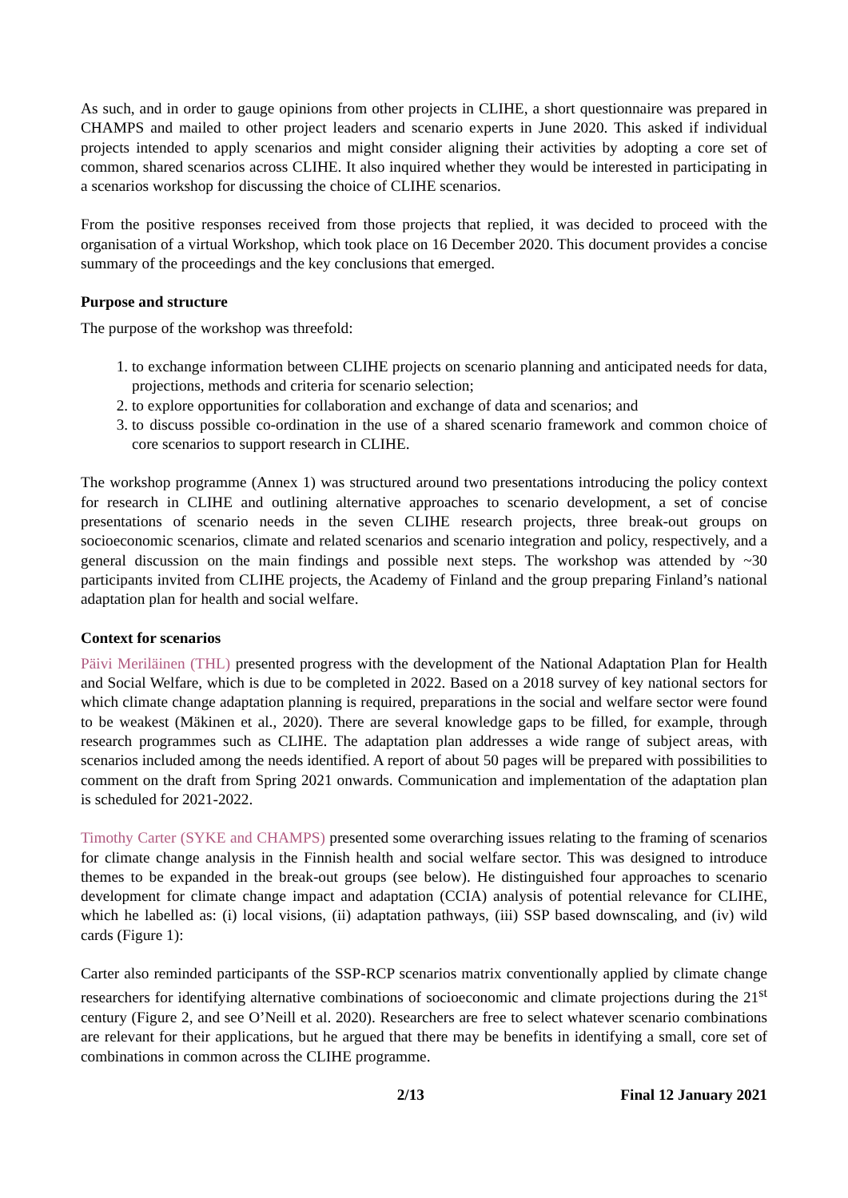As such, and in order to gauge opinions from other projects in CLIHE, a short questionnaire was prepared in CHAMPS and mailed to other project leaders and scenario experts in June 2020. This asked if individual projects intended to apply scenarios and might consider aligning their activities by adopting a core set of common, shared scenarios across CLIHE. It also inquired whether they would be interested in participating in a scenarios workshop for discussing the choice of CLIHE scenarios.
From the positive responses received from those projects that replied, it was decided to proceed with the organisation of a virtual Workshop, which took place on 16 December 2020. This document provides a concise summary of the proceedings and the key conclusions that emerged.
Purpose and structure
The purpose of the workshop was threefold:
1. to exchange information between CLIHE projects on scenario planning and anticipated needs for data, projections, methods and criteria for scenario selection;
2. to explore opportunities for collaboration and exchange of data and scenarios; and
3. to discuss possible co-ordination in the use of a shared scenario framework and common choice of core scenarios to support research in CLIHE.
The workshop programme (Annex 1) was structured around two presentations introducing the policy context for research in CLIHE and outlining alternative approaches to scenario development, a set of concise presentations of scenario needs in the seven CLIHE research projects, three break-out groups on socioeconomic scenarios, climate and related scenarios and scenario integration and policy, respectively, and a general discussion on the main findings and possible next steps. The workshop was attended by ~30 participants invited from CLIHE projects, the Academy of Finland and the group preparing Finland’s national adaptation plan for health and social welfare.
Context for scenarios
Päivi Meriläinen (THL) presented progress with the development of the National Adaptation Plan for Health and Social Welfare, which is due to be completed in 2022. Based on a 2018 survey of key national sectors for which climate change adaptation planning is required, preparations in the social and welfare sector were found to be weakest (Mäkinen et al., 2020). There are several knowledge gaps to be filled, for example, through research programmes such as CLIHE. The adaptation plan addresses a wide range of subject areas, with scenarios included among the needs identified. A report of about 50 pages will be prepared with possibilities to comment on the draft from Spring 2021 onwards. Communication and implementation of the adaptation plan is scheduled for 2021-2022.
Timothy Carter (SYKE and CHAMPS) presented some overarching issues relating to the framing of scenarios for climate change analysis in the Finnish health and social welfare sector. This was designed to introduce themes to be expanded in the break-out groups (see below). He distinguished four approaches to scenario development for climate change impact and adaptation (CCIA) analysis of potential relevance for CLIHE, which he labelled as: (i) local visions, (ii) adaptation pathways, (iii) SSP based downscaling, and (iv) wild cards (Figure 1):
Carter also reminded participants of the SSP-RCP scenarios matrix conventionally applied by climate change researchers for identifying alternative combinations of socioeconomic and climate projections during the 21<sup>st</sup> century (Figure 2, and see O’Neill et al. 2020). Researchers are free to select whatever scenario combinations are relevant for their applications, but he argued that there may be benefits in identifying a small, core set of combinations in common across the CLIHE programme.
2/13 Final 12 January 2021